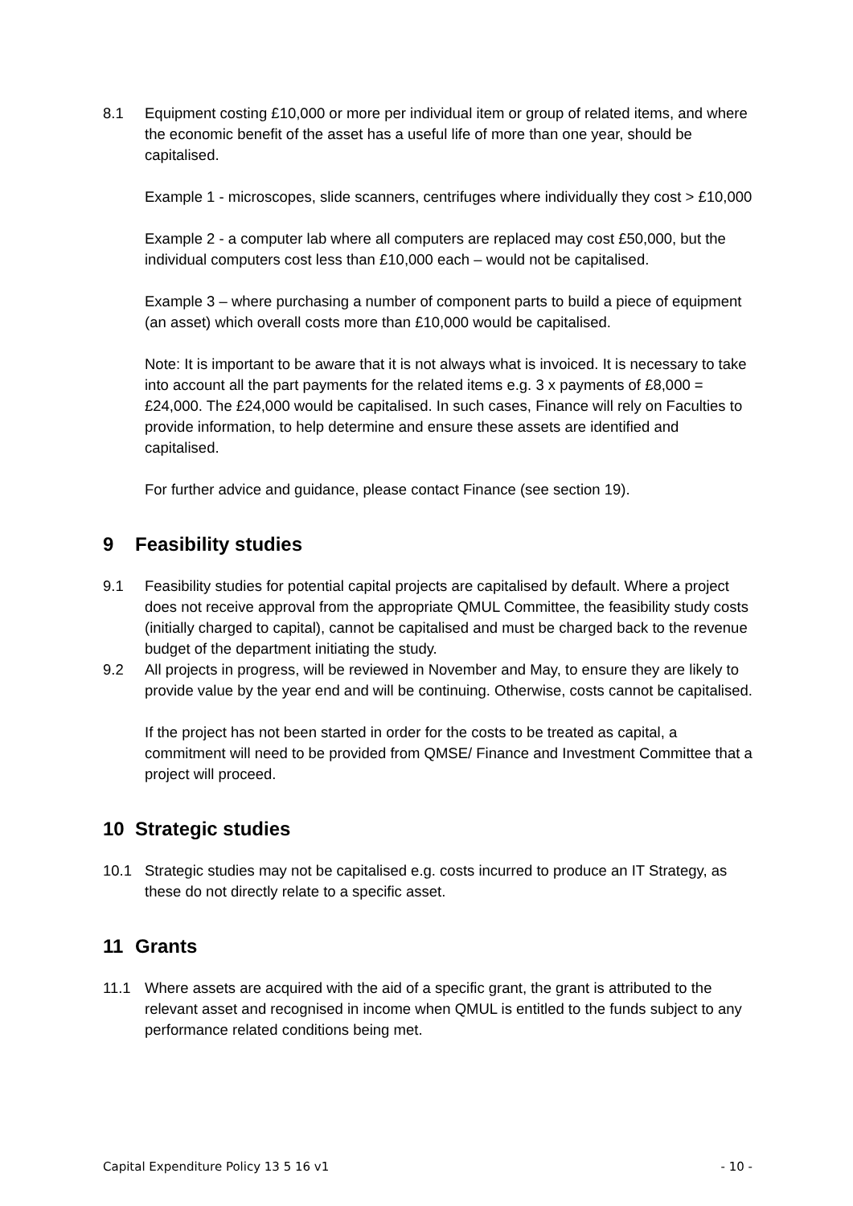8.1 Equipment costing £10,000 or more per individual item or group of related items, and where the economic benefit of the asset has a useful life of more than one year, should be capitalised.
Example 1 - microscopes, slide scanners, centrifuges where individually they cost > £10,000
Example 2 - a computer lab where all computers are replaced may cost £50,000, but the individual computers cost less than £10,000 each – would not be capitalised.
Example 3 – where purchasing a number of component parts to build a piece of equipment (an asset) which overall costs more than £10,000 would be capitalised.
Note: It is important to be aware that it is not always what is invoiced. It is necessary to take into account all the part payments for the related items e.g. 3 x payments of £8,000 = £24,000. The £24,000 would be capitalised. In such cases, Finance will rely on Faculties to provide information, to help determine and ensure these assets are identified and capitalised.
For further advice and guidance, please contact Finance (see section 19).
9 Feasibility studies
9.1 Feasibility studies for potential capital projects are capitalised by default. Where a project does not receive approval from the appropriate QMUL Committee, the feasibility study costs (initially charged to capital), cannot be capitalised and must be charged back to the revenue budget of the department initiating the study.
9.2 All projects in progress, will be reviewed in November and May, to ensure they are likely to provide value by the year end and will be continuing. Otherwise, costs cannot be capitalised.
If the project has not been started in order for the costs to be treated as capital, a commitment will need to be provided from QMSE/ Finance and Investment Committee that a project will proceed.
10 Strategic studies
10.1 Strategic studies may not be capitalised e.g. costs incurred to produce an IT Strategy, as these do not directly relate to a specific asset.
11 Grants
11.1 Where assets are acquired with the aid of a specific grant, the grant is attributed to the relevant asset and recognised in income when QMUL is entitled to the funds subject to any performance related conditions being met.
Capital Expenditure Policy 13 5 16 v1 - 10 -